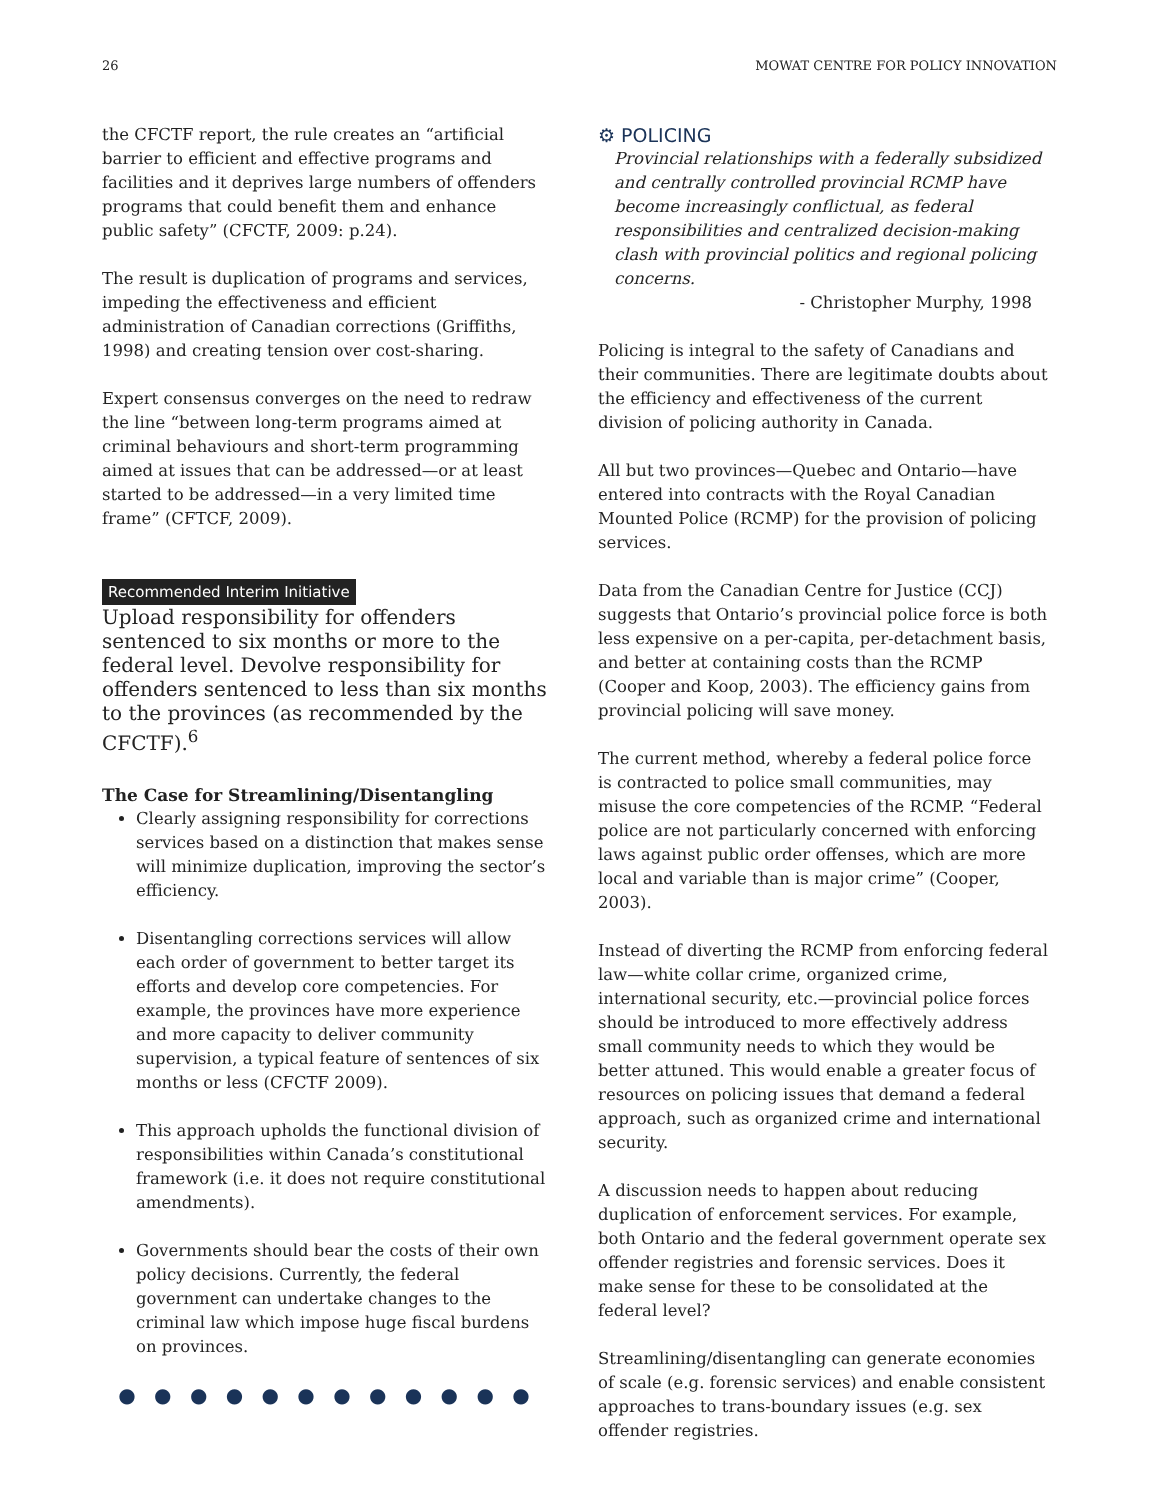26 MOWAT CENTRE FOR POLICY INNOVATION
the CFCTF report, the rule creates an “artificial barrier to efficient and effective programs and facilities and it deprives large numbers of offenders programs that could benefit them and enhance public safety” (CFCTF, 2009: p.24).
The result is duplication of programs and services, impeding the effectiveness and efficient administration of Canadian corrections (Griffiths, 1998) and creating tension over cost-sharing.
Expert consensus converges on the need to redraw the line “between long-term programs aimed at criminal behaviours and short-term programming aimed at issues that can be addressed—or at least started to be addressed—in a very limited time frame” (CFTCF, 2009).
Recommended Interim Initiative
Upload responsibility for offenders sentenced to six months or more to the federal level. Devolve responsibility for offenders sentenced to less than six months to the provinces (as recommended by the CFCTF).<sup>6</sup>
The Case for Streamlining/Disentangling
Clearly assigning responsibility for corrections services based on a distinction that makes sense will minimize duplication, improving the sector’s efficiency.
Disentangling corrections services will allow each order of government to better target its efforts and develop core competencies. For example, the provinces have more experience and more capacity to deliver community supervision, a typical feature of sentences of six months or less (CFCTF 2009).
This approach upholds the functional division of responsibilities within Canada’s constitutional framework (i.e. it does not require constitutional amendments).
Governments should bear the costs of their own policy decisions. Currently, the federal government can undertake changes to the criminal law which impose huge fiscal burdens on provinces.
● ● ● ● ● ● ● ● ● ● ● ●
⚙ POLICING
Provincial relationships with a federally subsidized and centrally controlled provincial RCMP have become increasingly conflictual, as federal responsibilities and centralized decision-making clash with provincial politics and regional policing concerns.
- Christopher Murphy, 1998
Policing is integral to the safety of Canadians and their communities. There are legitimate doubts about the efficiency and effectiveness of the current division of policing authority in Canada.
All but two provinces—Quebec and Ontario—have entered into contracts with the Royal Canadian Mounted Police (RCMP) for the provision of policing services.
Data from the Canadian Centre for Justice (CCJ) suggests that Ontario’s provincial police force is both less expensive on a per-capita, per-detachment basis, and better at containing costs than the RCMP (Cooper and Koop, 2003). The efficiency gains from provincial policing will save money.
The current method, whereby a federal police force is contracted to police small communities, may misuse the core competencies of the RCMP. “Federal police are not particularly concerned with enforcing laws against public order offenses, which are more local and variable than is major crime” (Cooper, 2003).
Instead of diverting the RCMP from enforcing federal law—white collar crime, organized crime, international security, etc.—provincial police forces should be introduced to more effectively address small community needs to which they would be better attuned. This would enable a greater focus of resources on policing issues that demand a federal approach, such as organized crime and international security.
A discussion needs to happen about reducing duplication of enforcement services. For example, both Ontario and the federal government operate sex offender registries and forensic services. Does it make sense for these to be consolidated at the federal level?
Streamlining/disentangling can generate economies of scale (e.g. forensic services) and enable consistent approaches to trans-boundary issues (e.g. sex offender registries.